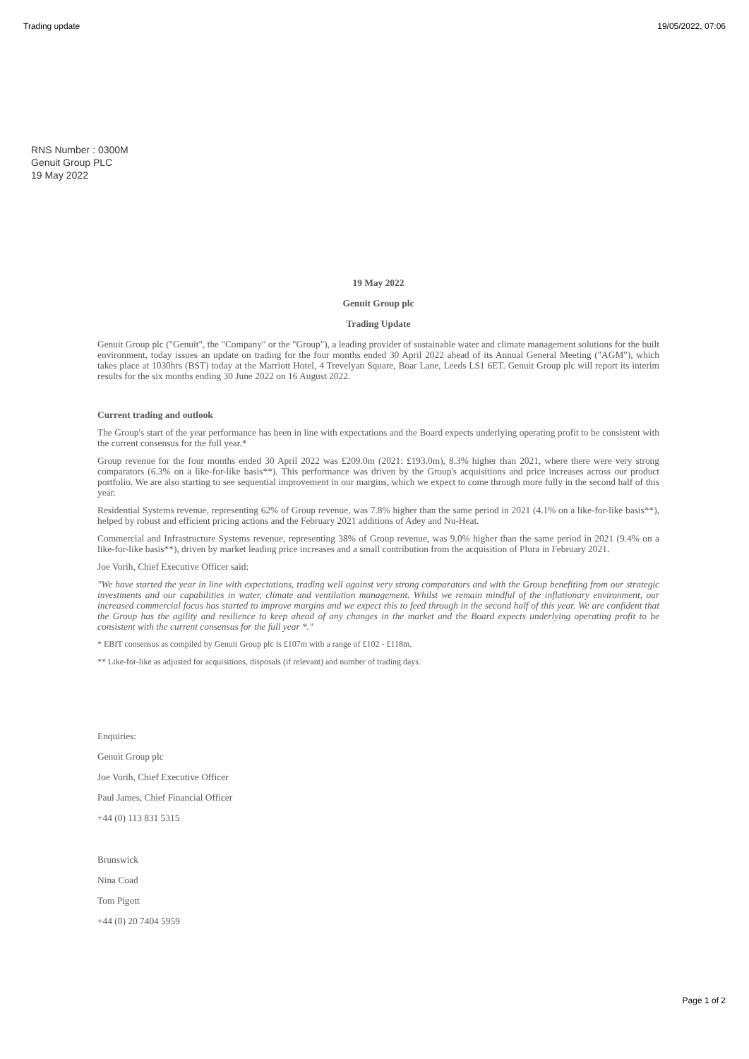Trading update 19/05/2022, 07:06
RNS Number : 0300M
Genuit Group PLC
19 May 2022
19 May 2022
Genuit Group plc
Trading Update
Genuit Group plc ("Genuit", the "Company" or the "Group"), a leading provider of sustainable water and climate management solutions for the built environment, today issues an update on trading for the four months ended 30 April 2022 ahead of its Annual General Meeting ("AGM"), which takes place at 1030hrs (BST) today at the Marriott Hotel, 4 Trevelyan Square, Boar Lane, Leeds LS1 6ET. Genuit Group plc will report its interim results for the six months ending 30 June 2022 on 16 August 2022.
Current trading and outlook
The Group's start of the year performance has been in line with expectations and the Board expects underlying operating profit to be consistent with the current consensus for the full year.*
Group revenue for the four months ended 30 April 2022 was £209.0m (2021: £193.0m), 8.3% higher than 2021, where there were very strong comparators (6.3% on a like-for-like basis**). This performance was driven by the Group's acquisitions and price increases across our product portfolio. We are also starting to see sequential improvement in our margins, which we expect to come through more fully in the second half of this year.
Residential Systems revenue, representing 62% of Group revenue, was 7.8% higher than the same period in 2021 (4.1% on a like-for-like basis**), helped by robust and efficient pricing actions and the February 2021 additions of Adey and Nu-Heat.
Commercial and Infrastructure Systems revenue, representing 38% of Group revenue, was 9.0% higher than the same period in 2021 (9.4% on a like-for-like basis**), driven by market leading price increases and a small contribution from the acquisition of Plura in February 2021.
Joe Vorih, Chief Executive Officer said:
"We have started the year in line with expectations, trading well against very strong comparators and with the Group benefiting from our strategic investments and our capabilities in water, climate and ventilation management. Whilst we remain mindful of the inflationary environment, our increased commercial focus has started to improve margins and we expect this to feed through in the second half of this year. We are confident that the Group has the agility and resilience to keep ahead of any changes in the market and the Board expects underlying operating profit to be consistent with the current consensus for the full year *."
* EBIT consensus as compiled by Genuit Group plc is £107m with a range of £102 - £118m.
** Like-for-like as adjusted for acquisitions, disposals (if relevant) and number of trading days.
Enquiries:
Genuit Group plc
Joe Vorih, Chief Executive Officer
Paul James, Chief Financial Officer
+44 (0) 113 831 5315
Brunswick
Nina Coad
Tom Pigott
+44 (0) 20 7404 5959
Page 1 of 2